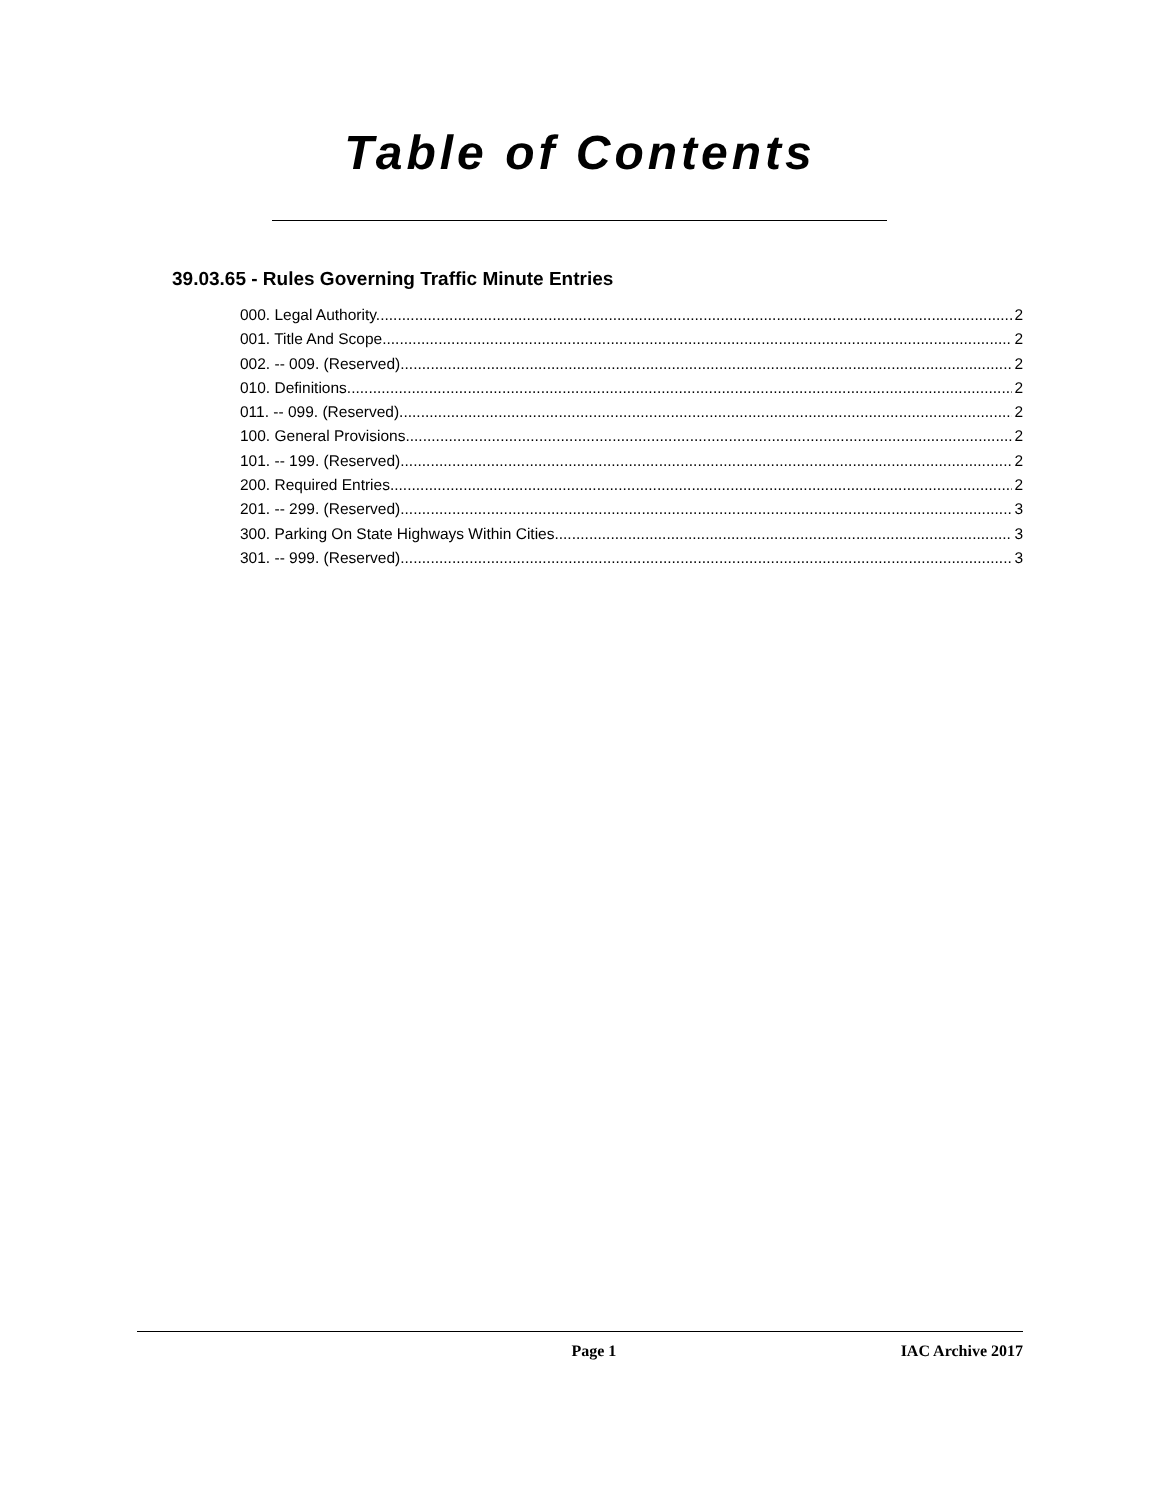Table of Contents
39.03.65 - Rules Governing Traffic Minute Entries
000. Legal Authority. 2
001. Title And Scope. 2
002. -- 009. (Reserved) 2
010. Definitions. 2
011. -- 099. (Reserved) 2
100. General Provisions. 2
101. -- 199. (Reserved) 2
200. Required Entries. 2
201. -- 299. (Reserved) 3
300. Parking On State Highways Within Cities. 3
301. -- 999. (Reserved) 3
Page 1 IAC Archive 2017